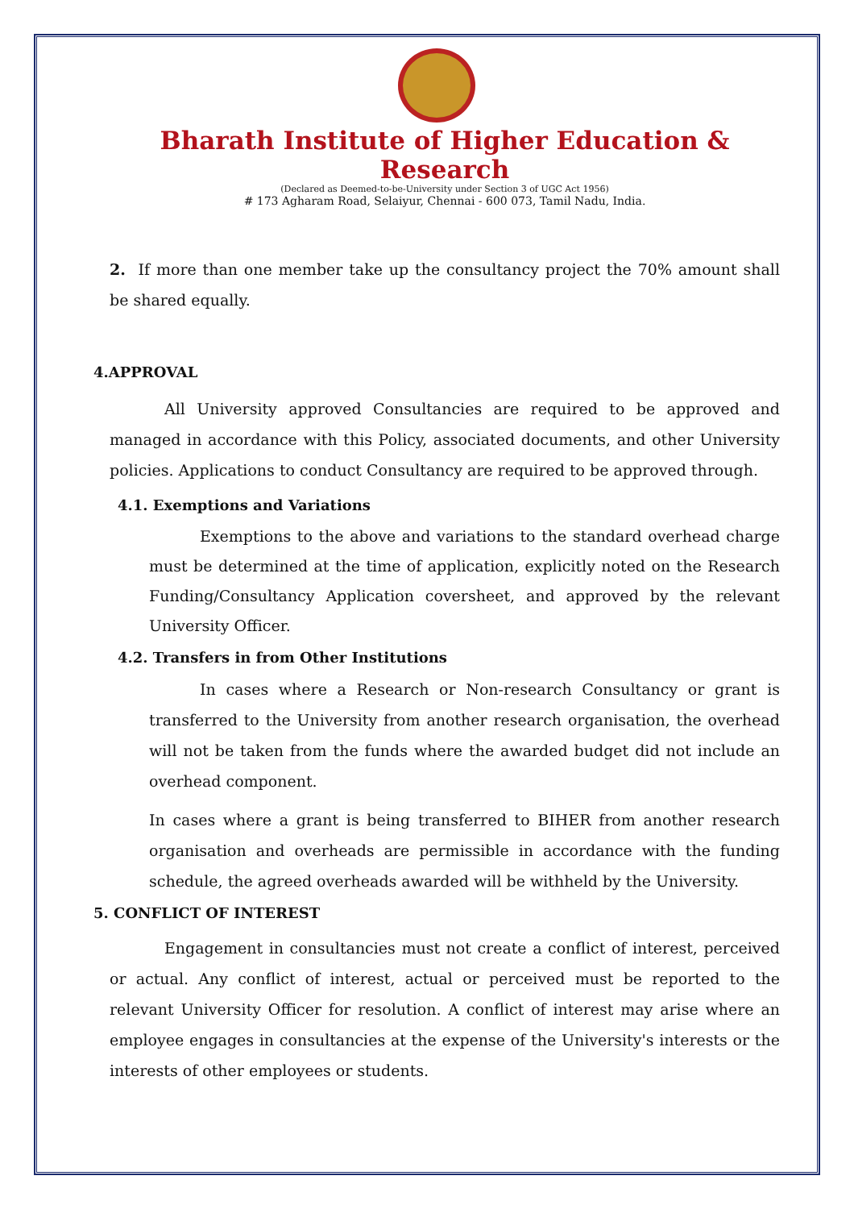Bharath Institute of Higher Education & Research
(Declared as Deemed-to-be-University under Section 3 of UGC Act 1956)
# 173 Agharam Road, Selaiyur, Chennai - 600 073, Tamil Nadu, India.
2. If more than one member take up the consultancy project the 70% amount shall be shared equally.
4.APPROVAL
All University approved Consultancies are required to be approved and managed in accordance with this Policy, associated documents, and other University policies. Applications to conduct Consultancy are required to be approved through.
4.1. Exemptions and Variations
Exemptions to the above and variations to the standard overhead charge must be determined at the time of application, explicitly noted on the Research Funding/Consultancy Application coversheet, and approved by the relevant University Officer.
4.2. Transfers in from Other Institutions
In cases where a Research or Non-research Consultancy or grant is transferred to the University from another research organisation, the overhead will not be taken from the funds where the awarded budget did not include an overhead component.
In cases where a grant is being transferred to BIHER from another research organisation and overheads are permissible in accordance with the funding schedule, the agreed overheads awarded will be withheld by the University.
5. CONFLICT OF INTEREST
Engagement in consultancies must not create a conflict of interest, perceived or actual. Any conflict of interest, actual or perceived must be reported to the relevant University Officer for resolution. A conflict of interest may arise where an employee engages in consultancies at the expense of the University's interests or the interests of other employees or students.